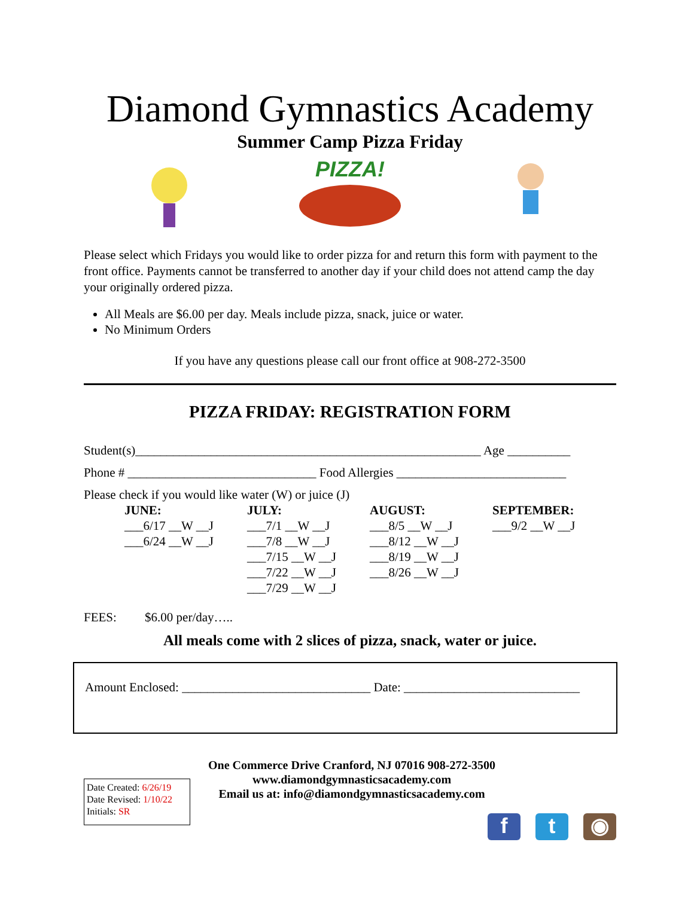Diamond Gymnastics Academy
Summer Camp Pizza Friday
PIZZA!
Please select which Fridays you would like to order pizza for and return this form with payment to the front office. Payments cannot be transferred to another day if your child does not attend camp the day your originally ordered pizza.
All Meals are $6.00 per day. Meals include pizza, snack, juice or water.
No Minimum Orders
If you have any questions please call our front office at 908-272-3500
PIZZA FRIDAY: REGISTRATION FORM
Student(s)_______________________________________________________ Age __________
Phone # ______________________________ Food Allergies ___________________________
Please check if you would like water (W) or juice (J)
JUNE:
___6/17 __W __J
___6/24 __W __J
JULY:
___7/1 __W __J
___7/8 __W __J
___7/15 __W __J
___7/22 __W __J
___7/29 __W __J
AUGUST:
___8/5 __W __J
___8/12 __W __J
___8/19 __W __J
___8/26 __W __J
SEPTEMBER:
___9/2 __W __J
FEES: $6.00 per/day…..
All meals come with 2 slices of pizza, snack, water or juice.
Amount Enclosed: ______________________________ Date: ____________________________
Date Created: 6/26/19
Date Revised: 1/10/22
Initials: SR
One Commerce Drive Cranford, NJ 07016 908-272-3500
www.diamondgymnasticsacademy.com
Email us at: info@diamondgymnasticsacademy.com
f t ◉